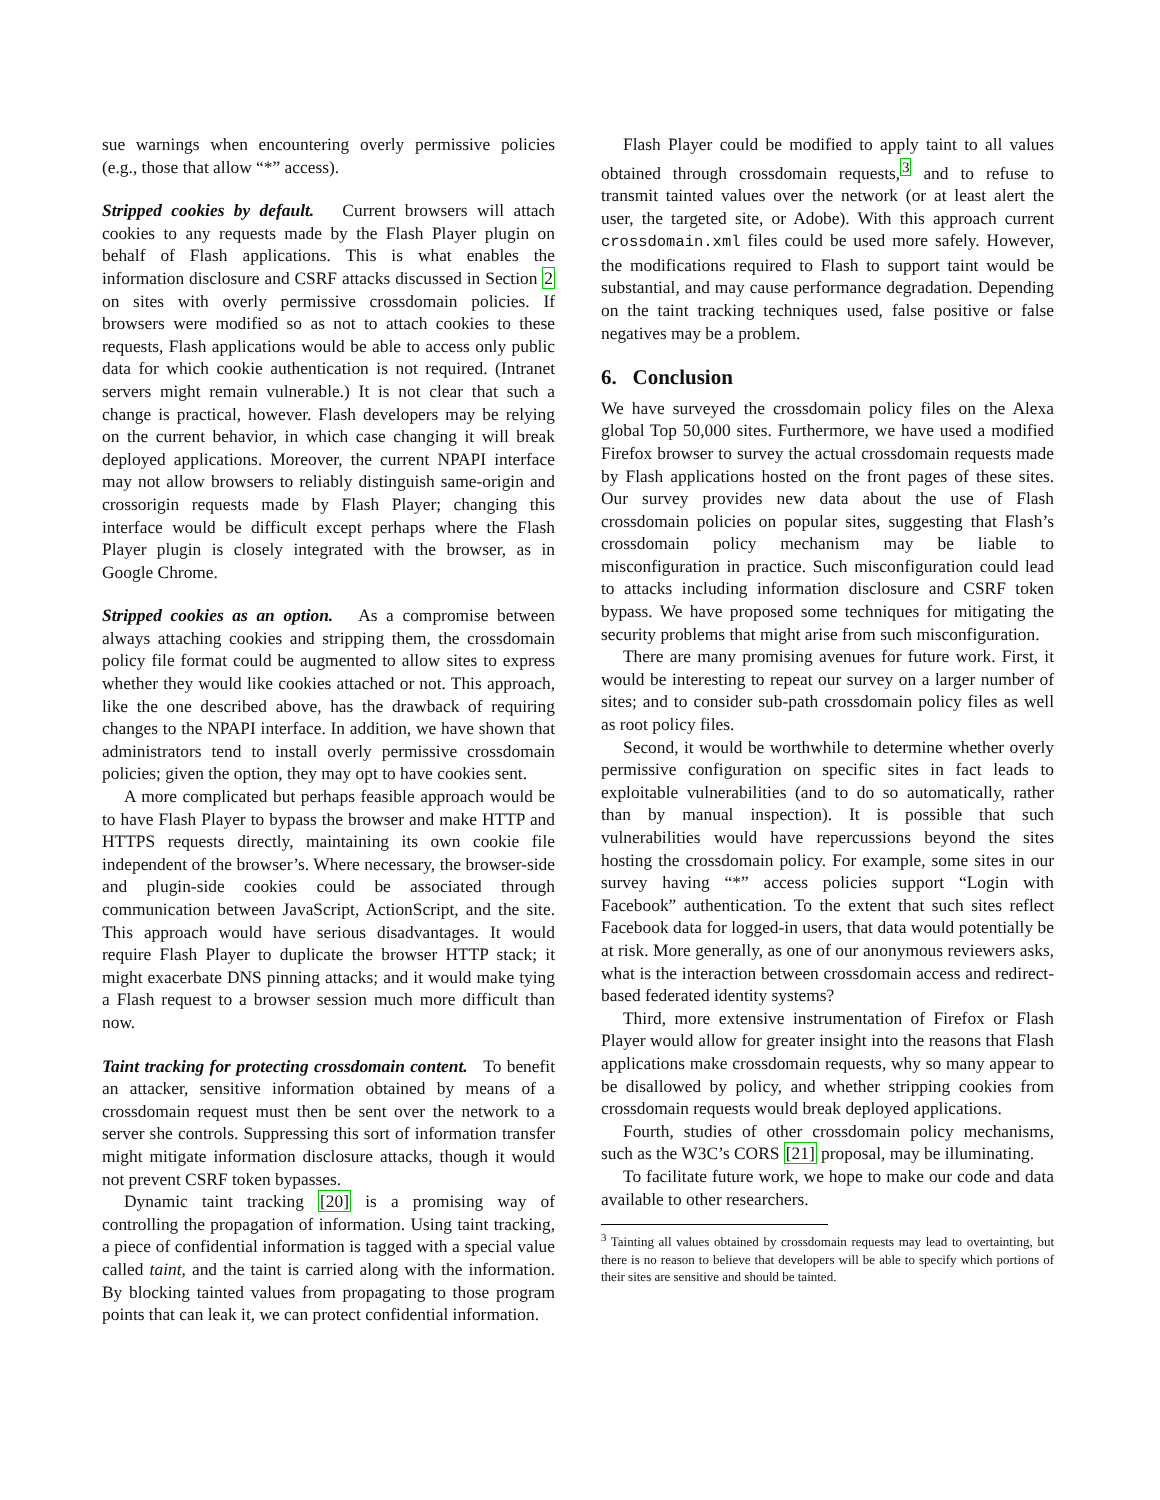sue warnings when encountering overly permissive policies (e.g., those that allow “*” access).
Stripped cookies by default. Current browsers will attach cookies to any requests made by the Flash Player plugin on behalf of Flash applications. This is what enables the information disclosure and CSRF attacks discussed in Section 2 on sites with overly permissive crossdomain policies. If browsers were modified so as not to attach cookies to these requests, Flash applications would be able to access only public data for which cookie authentication is not required. (Intranet servers might remain vulnerable.) It is not clear that such a change is practical, however. Flash developers may be relying on the current behavior, in which case changing it will break deployed applications. Moreover, the current NPAPI interface may not allow browsers to reliably distinguish same-origin and crossorigin requests made by Flash Player; changing this interface would be difficult except perhaps where the Flash Player plugin is closely integrated with the browser, as in Google Chrome.
Stripped cookies as an option. As a compromise between always attaching cookies and stripping them, the crossdomain policy file format could be augmented to allow sites to express whether they would like cookies attached or not. This approach, like the one described above, has the drawback of requiring changes to the NPAPI interface. In addition, we have shown that administrators tend to install overly permissive crossdomain policies; given the option, they may opt to have cookies sent.
A more complicated but perhaps feasible approach would be to have Flash Player to bypass the browser and make HTTP and HTTPS requests directly, maintaining its own cookie file independent of the browser’s. Where necessary, the browser-side and plugin-side cookies could be associated through communication between JavaScript, ActionScript, and the site. This approach would have serious disadvantages. It would require Flash Player to duplicate the browser HTTP stack; it might exacerbate DNS pinning attacks; and it would make tying a Flash request to a browser session much more difficult than now.
Taint tracking for protecting crossdomain content. To benefit an attacker, sensitive information obtained by means of a crossdomain request must then be sent over the network to a server she controls. Suppressing this sort of information transfer might mitigate information disclosure attacks, though it would not prevent CSRF token bypasses.
Dynamic taint tracking [20] is a promising way of controlling the propagation of information. Using taint tracking, a piece of confidential information is tagged with a special value called taint, and the taint is carried along with the information. By blocking tainted values from propagating to those program points that can leak it, we can protect confidential information.
Flash Player could be modified to apply taint to all values obtained through crossdomain requests,<sup>3</sup> and to refuse to transmit tainted values over the network (or at least alert the user, the targeted site, or Adobe). With this approach current crossdomain.xml files could be used more safely. However, the modifications required to Flash to support taint would be substantial, and may cause performance degradation. Depending on the taint tracking techniques used, false positive or false negatives may be a problem.
6. Conclusion
We have surveyed the crossdomain policy files on the Alexa global Top 50,000 sites. Furthermore, we have used a modified Firefox browser to survey the actual crossdomain requests made by Flash applications hosted on the front pages of these sites. Our survey provides new data about the use of Flash crossdomain policies on popular sites, suggesting that Flash’s crossdomain policy mechanism may be liable to misconfiguration in practice. Such misconfiguration could lead to attacks including information disclosure and CSRF token bypass. We have proposed some techniques for mitigating the security problems that might arise from such misconfiguration.
There are many promising avenues for future work. First, it would be interesting to repeat our survey on a larger number of sites; and to consider sub-path crossdomain policy files as well as root policy files.
Second, it would be worthwhile to determine whether overly permissive configuration on specific sites in fact leads to exploitable vulnerabilities (and to do so automatically, rather than by manual inspection). It is possible that such vulnerabilities would have repercussions beyond the sites hosting the crossdomain policy. For example, some sites in our survey having “*” access policies support “Login with Facebook” authentication. To the extent that such sites reflect Facebook data for logged-in users, that data would potentially be at risk. More generally, as one of our anonymous reviewers asks, what is the interaction between crossdomain access and redirect-based federated identity systems?
Third, more extensive instrumentation of Firefox or Flash Player would allow for greater insight into the reasons that Flash applications make crossdomain requests, why so many appear to be disallowed by policy, and whether stripping cookies from crossdomain requests would break deployed applications.
Fourth, studies of other crossdomain policy mechanisms, such as the W3C’s CORS [21] proposal, may be illuminating.
To facilitate future work, we hope to make our code and data available to other researchers.
<sup>3</sup> Tainting all values obtained by crossdomain requests may lead to overtainting, but there is no reason to believe that developers will be able to specify which portions of their sites are sensitive and should be tainted.